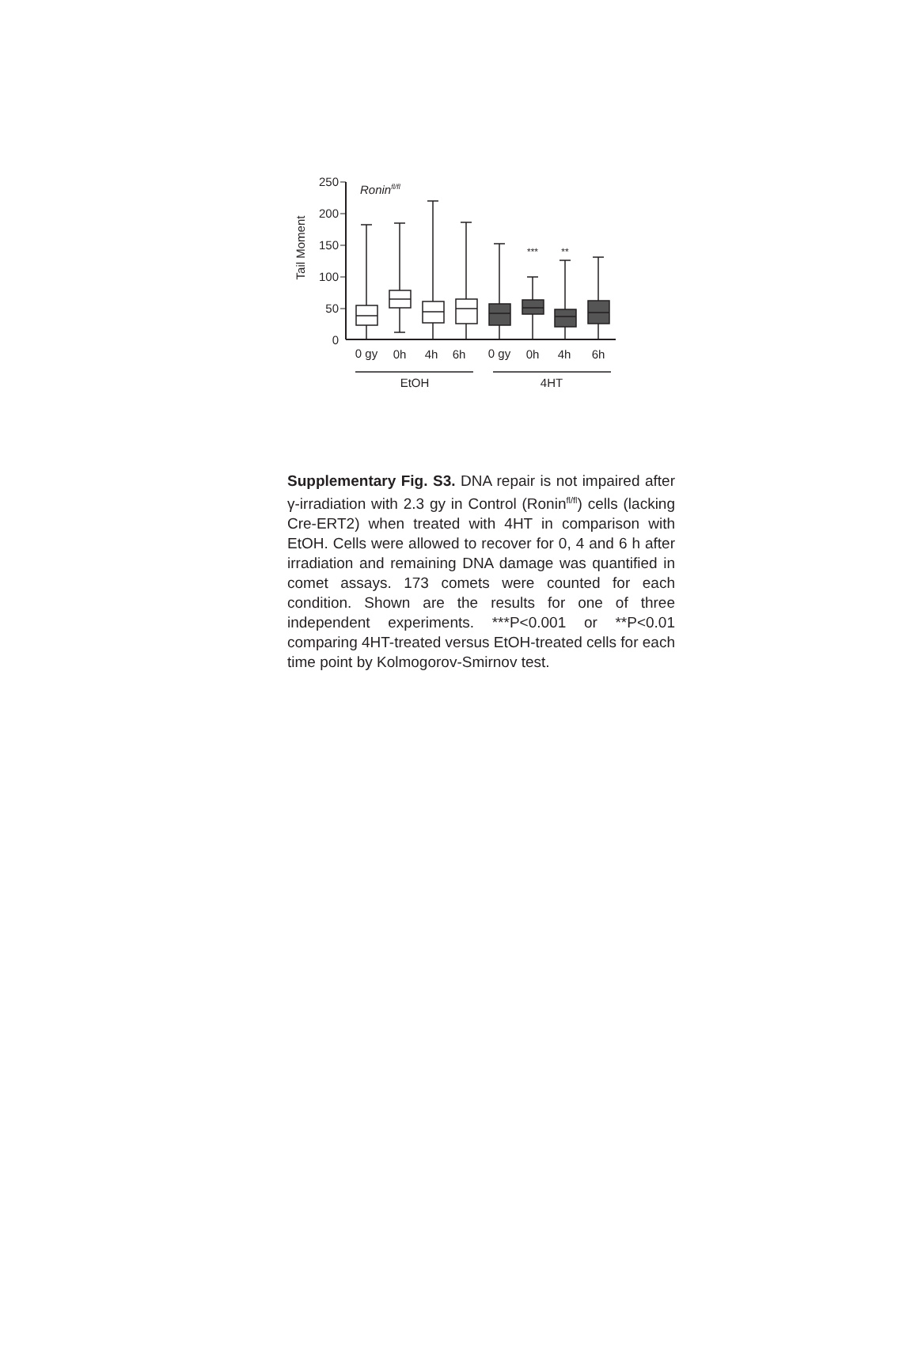250
200
150
100
50
0
Tail Moment
Roninfl/fl
***
**
0 gy
0h
4h
6h
0 gy
0h
4h
6h
EtOH
4HT
Supplementary Fig. S3. DNA repair is not impaired after γ-irradiation with 2.3 gy in Control (Ronin<sup>fl/fl</sup>) cells (lacking Cre-ERT2) when treated with 4HT in comparison with EtOH. Cells were allowed to recover for 0, 4 and 6 h after irradiation and remaining DNA damage was quantified in comet assays. 173 comets were counted for each condition. Shown are the results for one of three independent experiments. ***P<0.001 or **P<0.01 comparing 4HT-treated versus EtOH-treated cells for each time point by Kolmogorov-Smirnov test.